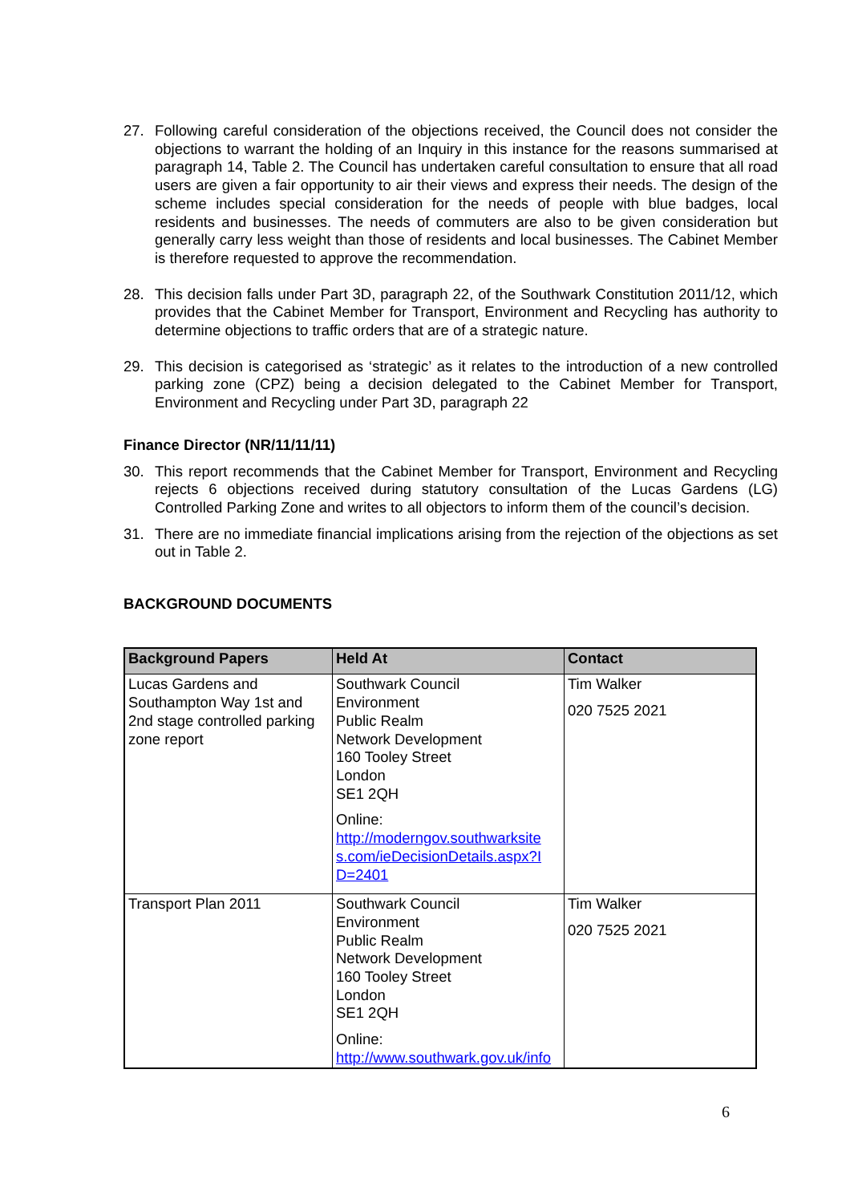27. Following careful consideration of the objections received, the Council does not consider the objections to warrant the holding of an Inquiry in this instance for the reasons summarised at paragraph 14, Table 2. The Council has undertaken careful consultation to ensure that all road users are given a fair opportunity to air their views and express their needs. The design of the scheme includes special consideration for the needs of people with blue badges, local residents and businesses. The needs of commuters are also to be given consideration but generally carry less weight than those of residents and local businesses. The Cabinet Member is therefore requested to approve the recommendation.
28. This decision falls under Part 3D, paragraph 22, of the Southwark Constitution 2011/12, which provides that the Cabinet Member for Transport, Environment and Recycling has authority to determine objections to traffic orders that are of a strategic nature.
29. This decision is categorised as ‘strategic’ as it relates to the introduction of a new controlled parking zone (CPZ) being a decision delegated to the Cabinet Member for Transport, Environment and Recycling under Part 3D, paragraph 22
Finance Director (NR/11/11/11)
30. This report recommends that the Cabinet Member for Transport, Environment and Recycling rejects 6 objections received during statutory consultation of the Lucas Gardens (LG) Controlled Parking Zone and writes to all objectors to inform them of the council’s decision.
31. There are no immediate financial implications arising from the rejection of the objections as set out in Table 2.
BACKGROUND DOCUMENTS
| Background Papers | Held At | Contact |
| --- | --- | --- |
| Lucas Gardens and Southampton Way 1st and 2nd stage controlled parking zone report | Southwark Council Environment Public Realm Network Development 160 Tooley Street London SE1 2QH Online: http://moderngov.southwarksite s.com/ieDecisionDetails.aspx?I D=2401 | Tim Walker 020 7525 2021 |
| Transport Plan 2011 | Southwark Council Environment Public Realm Network Development 160 Tooley Street London SE1 2QH Online: http://www.southwark.gov.uk/info | Tim Walker 020 7525 2021 |
6